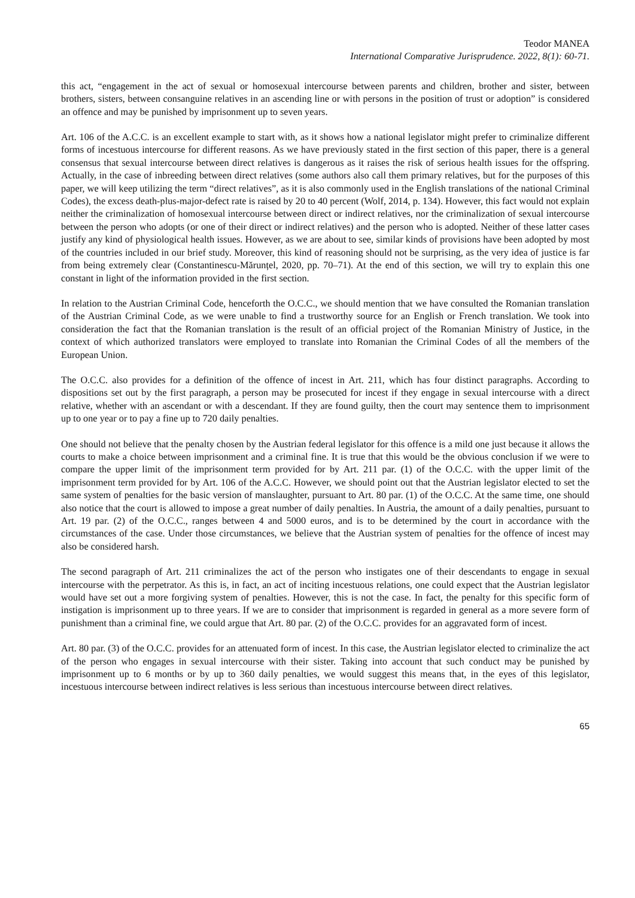Teodor MANEA
International Comparative Jurisprudence. 2022, 8(1): 60-71.
this act, “engagement in the act of sexual or homosexual intercourse between parents and children, brother and sister, between brothers, sisters, between consanguine relatives in an ascending line or with persons in the position of trust or adoption” is considered an offence and may be punished by imprisonment up to seven years.
Art. 106 of the A.C.C. is an excellent example to start with, as it shows how a national legislator might prefer to criminalize different forms of incestuous intercourse for different reasons. As we have previously stated in the first section of this paper, there is a general consensus that sexual intercourse between direct relatives is dangerous as it raises the risk of serious health issues for the offspring. Actually, in the case of inbreeding between direct relatives (some authors also call them primary relatives, but for the purposes of this paper, we will keep utilizing the term “direct relatives”, as it is also commonly used in the English translations of the national Criminal Codes), the excess death-plus-major-defect rate is raised by 20 to 40 percent (Wolf, 2014, p. 134). However, this fact would not explain neither the criminalization of homosexual intercourse between direct or indirect relatives, nor the criminalization of sexual intercourse between the person who adopts (or one of their direct or indirect relatives) and the person who is adopted. Neither of these latter cases justify any kind of physiological health issues. However, as we are about to see, similar kinds of provisions have been adopted by most of the countries included in our brief study. Moreover, this kind of reasoning should not be surprising, as the very idea of justice is far from being extremely clear (Constantinescu-Mărunțel, 2020, pp. 70–71). At the end of this section, we will try to explain this one constant in light of the information provided in the first section.
In relation to the Austrian Criminal Code, henceforth the O.C.C., we should mention that we have consulted the Romanian translation of the Austrian Criminal Code, as we were unable to find a trustworthy source for an English or French translation. We took into consideration the fact that the Romanian translation is the result of an official project of the Romanian Ministry of Justice, in the context of which authorized translators were employed to translate into Romanian the Criminal Codes of all the members of the European Union.
The O.C.C. also provides for a definition of the offence of incest in Art. 211, which has four distinct paragraphs. According to dispositions set out by the first paragraph, a person may be prosecuted for incest if they engage in sexual intercourse with a direct relative, whether with an ascendant or with a descendant. If they are found guilty, then the court may sentence them to imprisonment up to one year or to pay a fine up to 720 daily penalties.
One should not believe that the penalty chosen by the Austrian federal legislator for this offence is a mild one just because it allows the courts to make a choice between imprisonment and a criminal fine. It is true that this would be the obvious conclusion if we were to compare the upper limit of the imprisonment term provided for by Art. 211 par. (1) of the O.C.C. with the upper limit of the imprisonment term provided for by Art. 106 of the A.C.C. However, we should point out that the Austrian legislator elected to set the same system of penalties for the basic version of manslaughter, pursuant to Art. 80 par. (1) of the O.C.C. At the same time, one should also notice that the court is allowed to impose a great number of daily penalties. In Austria, the amount of a daily penalties, pursuant to Art. 19 par. (2) of the O.C.C., ranges between 4 and 5000 euros, and is to be determined by the court in accordance with the circumstances of the case. Under those circumstances, we believe that the Austrian system of penalties for the offence of incest may also be considered harsh.
The second paragraph of Art. 211 criminalizes the act of the person who instigates one of their descendants to engage in sexual intercourse with the perpetrator. As this is, in fact, an act of inciting incestuous relations, one could expect that the Austrian legislator would have set out a more forgiving system of penalties. However, this is not the case. In fact, the penalty for this specific form of instigation is imprisonment up to three years. If we are to consider that imprisonment is regarded in general as a more severe form of punishment than a criminal fine, we could argue that Art. 80 par. (2) of the O.C.C. provides for an aggravated form of incest.
Art. 80 par. (3) of the O.C.C. provides for an attenuated form of incest. In this case, the Austrian legislator elected to criminalize the act of the person who engages in sexual intercourse with their sister. Taking into account that such conduct may be punished by imprisonment up to 6 months or by up to 360 daily penalties, we would suggest this means that, in the eyes of this legislator, incestuous intercourse between indirect relatives is less serious than incestuous intercourse between direct relatives.
65